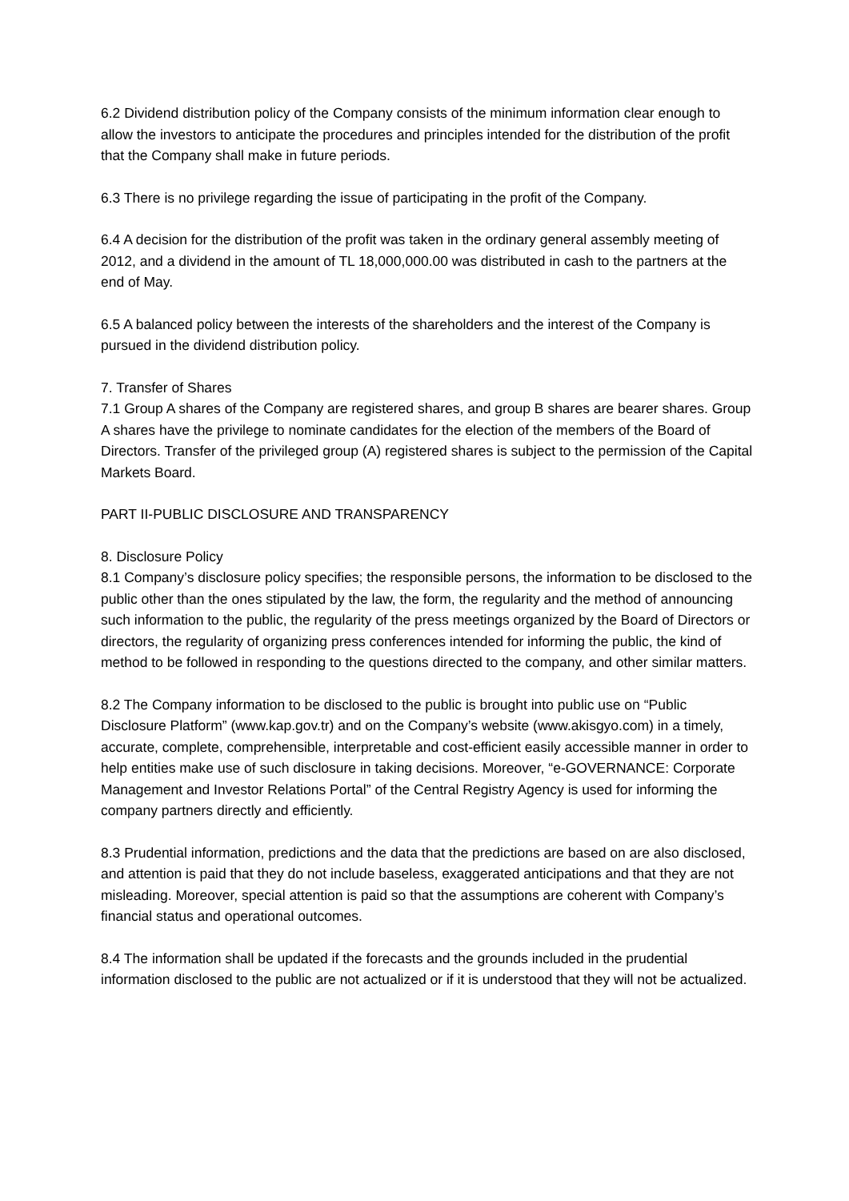6.2 Dividend distribution policy of the Company consists of the minimum information clear enough to allow the investors to anticipate the procedures and principles intended for the distribution of the profit that the Company shall make in future periods.
6.3 There is no privilege regarding the issue of participating in the profit of the Company.
6.4 A decision for the distribution of the profit was taken in the ordinary general assembly meeting of 2012, and a dividend in the amount of TL 18,000,000.00 was distributed in cash to the partners at the end of May.
6.5 A balanced policy between the interests of the shareholders and the interest of the Company is pursued in the dividend distribution policy.
7. Transfer of Shares
7.1 Group A shares of the Company are registered shares, and group B shares are bearer shares. Group A shares have the privilege to nominate candidates for the election of the members of the Board of Directors. Transfer of the privileged group (A) registered shares is subject to the permission of the Capital Markets Board.
PART II-PUBLIC DISCLOSURE AND TRANSPARENCY
8. Disclosure Policy
8.1 Company’s disclosure policy specifies; the responsible persons, the information to be disclosed to the public other than the ones stipulated by the law, the form, the regularity and the method of announcing such information to the public, the regularity of the press meetings organized by the Board of Directors or directors, the regularity of organizing press conferences intended for informing the public, the kind of method to be followed in responding to the questions directed to the company, and other similar matters.
8.2 The Company information to be disclosed to the public is brought into public use on “Public Disclosure Platform” (www.kap.gov.tr) and on the Company’s website (www.akisgyo.com) in a timely, accurate, complete, comprehensible, interpretable and cost-efficient easily accessible manner in order to help entities make use of such disclosure in taking decisions. Moreover, “e-GOVERNANCE: Corporate Management and Investor Relations Portal” of the Central Registry Agency is used for informing the company partners directly and efficiently.
8.3 Prudential information, predictions and the data that the predictions are based on are also disclosed, and attention is paid that they do not include baseless, exaggerated anticipations and that they are not misleading. Moreover, special attention is paid so that the assumptions are coherent with Company’s financial status and operational outcomes.
8.4 The information shall be updated if the forecasts and the grounds included in the prudential information disclosed to the public are not actualized or if it is understood that they will not be actualized.